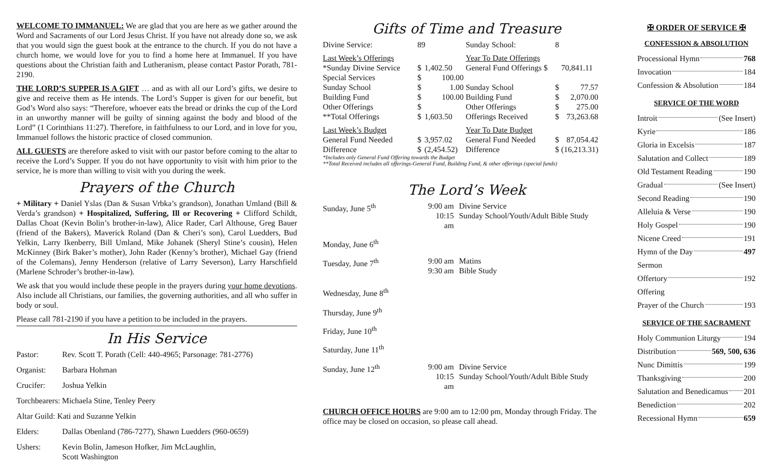WELCOME TO IMMANUEL: We are glad that you are here as we gather around the Word and Sacraments of our Lord Jesus Christ. If you have not already done so, we ask that you would sign the guest book at the entrance to the church. If you do not have a church home, we would love for you to find a home here at Immanuel. If you have questions about the Christian faith and Lutheranism, please contact Pastor Porath, 781-2190.
THE LORD’S SUPPER IS A GIFT … and as with all our Lord’s gifts, we desire to give and receive them as He intends. The Lord’s Supper is given for our benefit, but God’s Word also says: “Therefore, whoever eats the bread or drinks the cup of the Lord in an unworthy manner will be guilty of sinning against the body and blood of the Lord” (1 Corinthians 11:27). Therefore, in faithfulness to our Lord, and in love for you, Immanuel follows the historic practice of closed communion.
ALL GUESTS are therefore asked to visit with our pastor before coming to the altar to receive the Lord’s Supper. If you do not have opportunity to visit with him prior to the service, he is more than willing to visit with you during the week.
Prayers of the Church
+ Military + Daniel Yslas (Dan & Susan Vrbka’s grandson), Jonathan Umland (Bill & Verda’s grandson) + Hospitalized, Suffering, Ill or Recovering + Clifford Schildt, Dallas Choat (Kevin Bolin’s brother-in-law), Alice Rader, Carl Althouse, Greg Bauer (friend of the Bakers), Maverick Roland (Dan & Cheri’s son), Carol Luedders, Bud Yelkin, Larry Ikenberry, Bill Umland, Mike Johanek (Sheryl Stine’s cousin), Helen McKinney (Birk Baker’s mother), John Rader (Kenny’s brother), Michael Gay (friend of the Colemans), Jenny Henderson (relative of Larry Severson), Larry Harschfield (Marlene Schroder’s brother-in-law).
We ask that you would include these people in the prayers during your home devotions. Also include all Christians, our families, the governing authorities, and all who suffer in body or soul.
Please call 781-2190 if you have a petition to be included in the prayers.
In His Service
| Pastor: | Rev. Scott T. Porath (Cell: 440-4965; Parsonage: 781-2776) |
| Organist: | Barbara Hohman |
| Crucifer: | Joshua Yelkin |
| Torchbearers: Michaela Stine, Tenley Peery | |
| Altar Guild: Kati and Suzanne Yelkin | |
| Elders: | Dallas Obenland (786-7277), Shawn Luedders (960-0659) |
| Ushers: | Kevin Bolin, Jameson Hofker, Jim McLaughlin, Scott Washington |
Gifts of Time and Treasure
| Divine Service: | 89 | | Sunday School: | 8 | |
| Last Week’s Offerings | | | Year To Date Offerings | | |
| *Sunday Divine Service | $ | 1,402.50 | General Fund Offerings $ | | 70,841.11 |
| Special Services | $ | 100.00 | | | |
| Sunday School | $ | 1.00 | Sunday School | $ | 77.57 |
| Building Fund | $ | 100.00 | Building Fund | $ | 2,070.00 |
| Other Offerings | $ | | Other Offerings | $ | 275.00 |
| **Total Offerings | $ | 1,603.50 | Offerings Received | $ | 73,263.68 |
| Last Week’s Budget | | | Year To Date Budget | | |
| General Fund Needed | $ | 3,957.02 | General Fund Needed | $ | 87,054.42 |
| Difference | $ | (2,454.52) | Difference | $ | (16,213.31) |
*Includes only General Fund Offering towards the Budget
**Total Received includes all offerings-General Fund, Building Fund, & other offerings (special funds)
The Lord’s Week
| Sunday, June 5<sup>th</sup> | 9:00 am 10:15 am | Divine Service Sunday School/Youth/Adult Bible Study |
| Monday, June 6<sup>th</sup> | | |
| Tuesday, June 7<sup>th</sup> | 9:00 am 9:30 am | Matins Bible Study |
| Wednesday, June 8<sup>th</sup> | | |
| Thursday, June 9<sup>th</sup> | | |
| Friday, June 10<sup>th</sup> | | |
| Saturday, June 11<sup>th</sup> | | |
| Sunday, June 12<sup>th</sup> | 9:00 am 10:15 am | Divine Service Sunday School/Youth/Adult Bible Study |
CHURCH OFFICE HOURS are 9:00 am to 12:00 pm, Monday through Friday. The office may be closed on occasion, so please call ahead.
✠ ORDER OF SERVICE ✠
CONFESSION & ABSOLUTION
Processional Hymn 768
Invocation 184
Confession & Absolution 184
SERVICE OF THE WORD
Introit (See Insert)
Kyrie 186
Gloria in Excelsis 187
Salutation and Collect 189
Old Testament Reading 190
Gradual (See Insert)
Second Reading 190
Alleluia & Verse 190
Holy Gospel 190
Nicene Creed 191
Hymn of the Day 497
Sermon
Offertory 192
Offering
Prayer of the Church 193
SERVICE OF THE SACRAMENT
Holy Communion Liturgy 194
Distribution 569, 500, 636
Nunc Dimittis 199
Thanksgiving 200
Salutation and Benedicamus 201
Benediction 202
Recessional Hymn 659